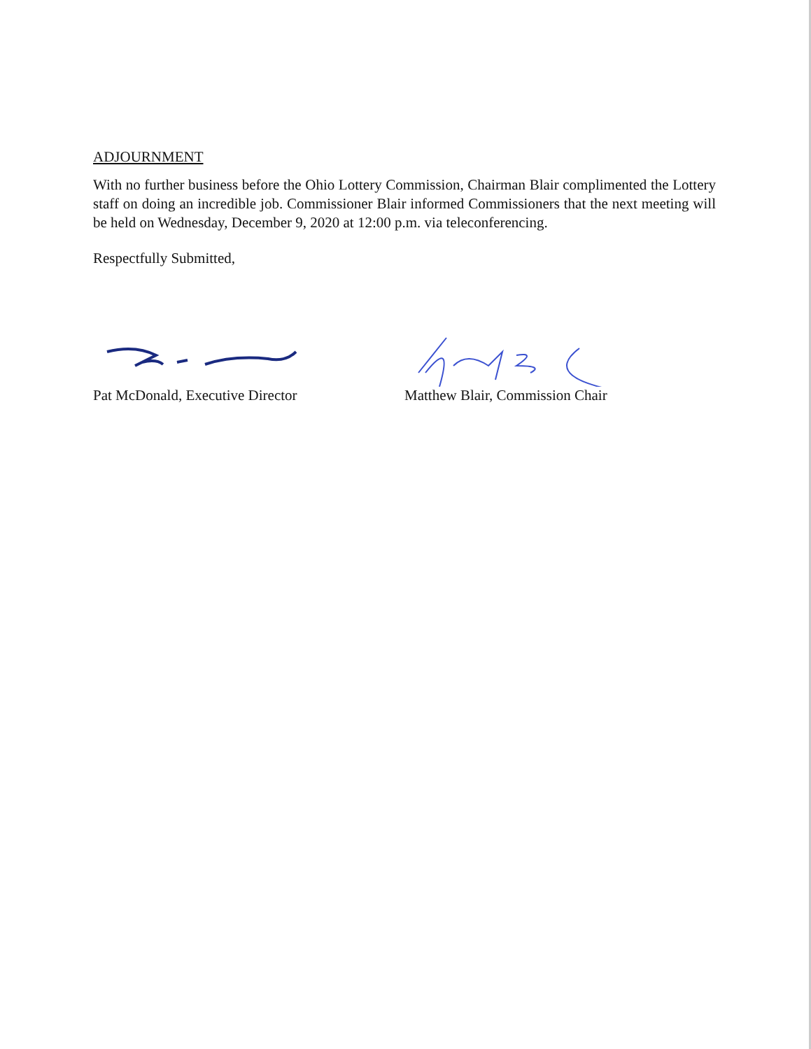ADJOURNMENT
With no further business before the Ohio Lottery Commission, Chairman Blair complimented the Lottery staff on doing an incredible job. Commissioner Blair informed Commissioners that the next meeting will be held on Wednesday, December 9, 2020 at 12:00 p.m. via teleconferencing.
Respectfully Submitted,
Pat McDonald, Executive Director Matthew Blair, Commission Chair